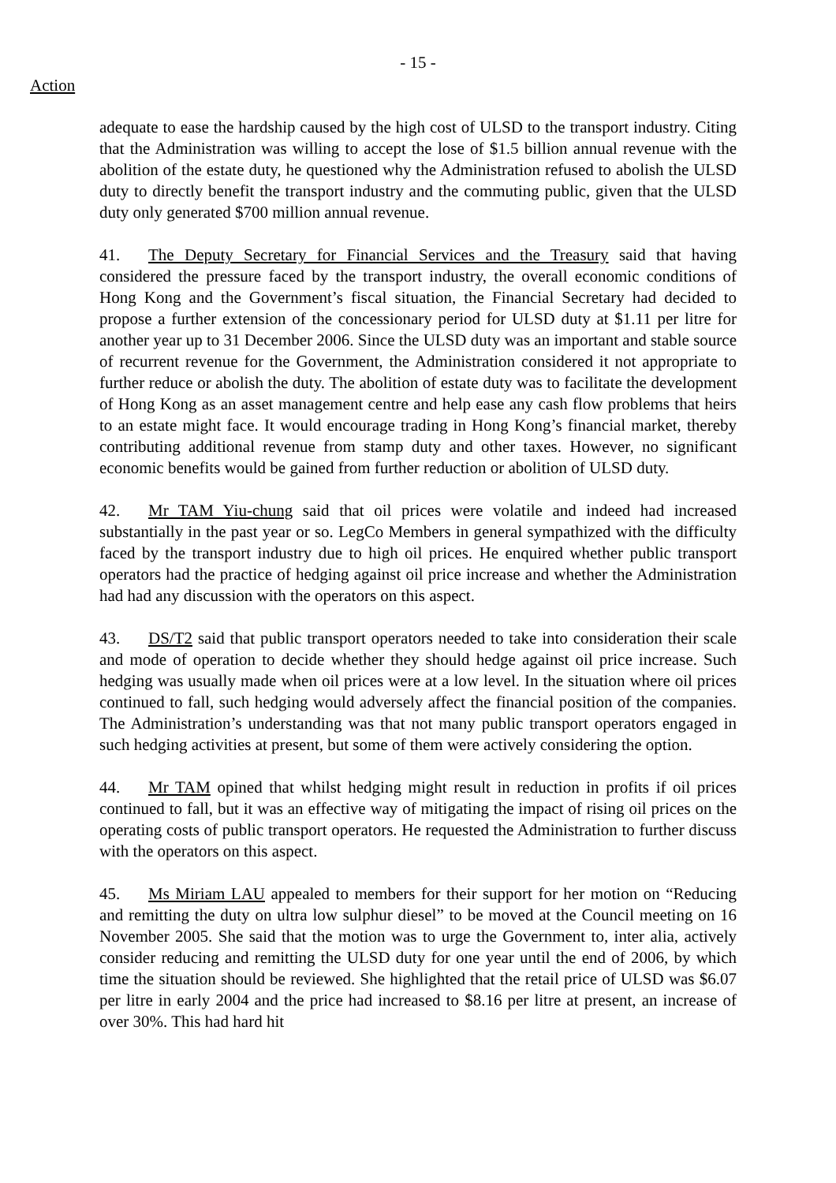- 15 -
Action
adequate to ease the hardship caused by the high cost of ULSD to the transport industry. Citing that the Administration was willing to accept the lose of $1.5 billion annual revenue with the abolition of the estate duty, he questioned why the Administration refused to abolish the ULSD duty to directly benefit the transport industry and the commuting public, given that the ULSD duty only generated $700 million annual revenue.
41. The Deputy Secretary for Financial Services and the Treasury said that having considered the pressure faced by the transport industry, the overall economic conditions of Hong Kong and the Government’s fiscal situation, the Financial Secretary had decided to propose a further extension of the concessionary period for ULSD duty at $1.11 per litre for another year up to 31 December 2006. Since the ULSD duty was an important and stable source of recurrent revenue for the Government, the Administration considered it not appropriate to further reduce or abolish the duty. The abolition of estate duty was to facilitate the development of Hong Kong as an asset management centre and help ease any cash flow problems that heirs to an estate might face. It would encourage trading in Hong Kong’s financial market, thereby contributing additional revenue from stamp duty and other taxes. However, no significant economic benefits would be gained from further reduction or abolition of ULSD duty.
42. Mr TAM Yiu-chung said that oil prices were volatile and indeed had increased substantially in the past year or so. LegCo Members in general sympathized with the difficulty faced by the transport industry due to high oil prices. He enquired whether public transport operators had the practice of hedging against oil price increase and whether the Administration had had any discussion with the operators on this aspect.
43. DS/T2 said that public transport operators needed to take into consideration their scale and mode of operation to decide whether they should hedge against oil price increase. Such hedging was usually made when oil prices were at a low level. In the situation where oil prices continued to fall, such hedging would adversely affect the financial position of the companies. The Administration’s understanding was that not many public transport operators engaged in such hedging activities at present, but some of them were actively considering the option.
44. Mr TAM opined that whilst hedging might result in reduction in profits if oil prices continued to fall, but it was an effective way of mitigating the impact of rising oil prices on the operating costs of public transport operators. He requested the Administration to further discuss with the operators on this aspect.
45. Ms Miriam LAU appealed to members for their support for her motion on “Reducing and remitting the duty on ultra low sulphur diesel” to be moved at the Council meeting on 16 November 2005. She said that the motion was to urge the Government to, inter alia, actively consider reducing and remitting the ULSD duty for one year until the end of 2006, by which time the situation should be reviewed. She highlighted that the retail price of ULSD was $6.07 per litre in early 2004 and the price had increased to $8.16 per litre at present, an increase of over 30%. This had hard hit